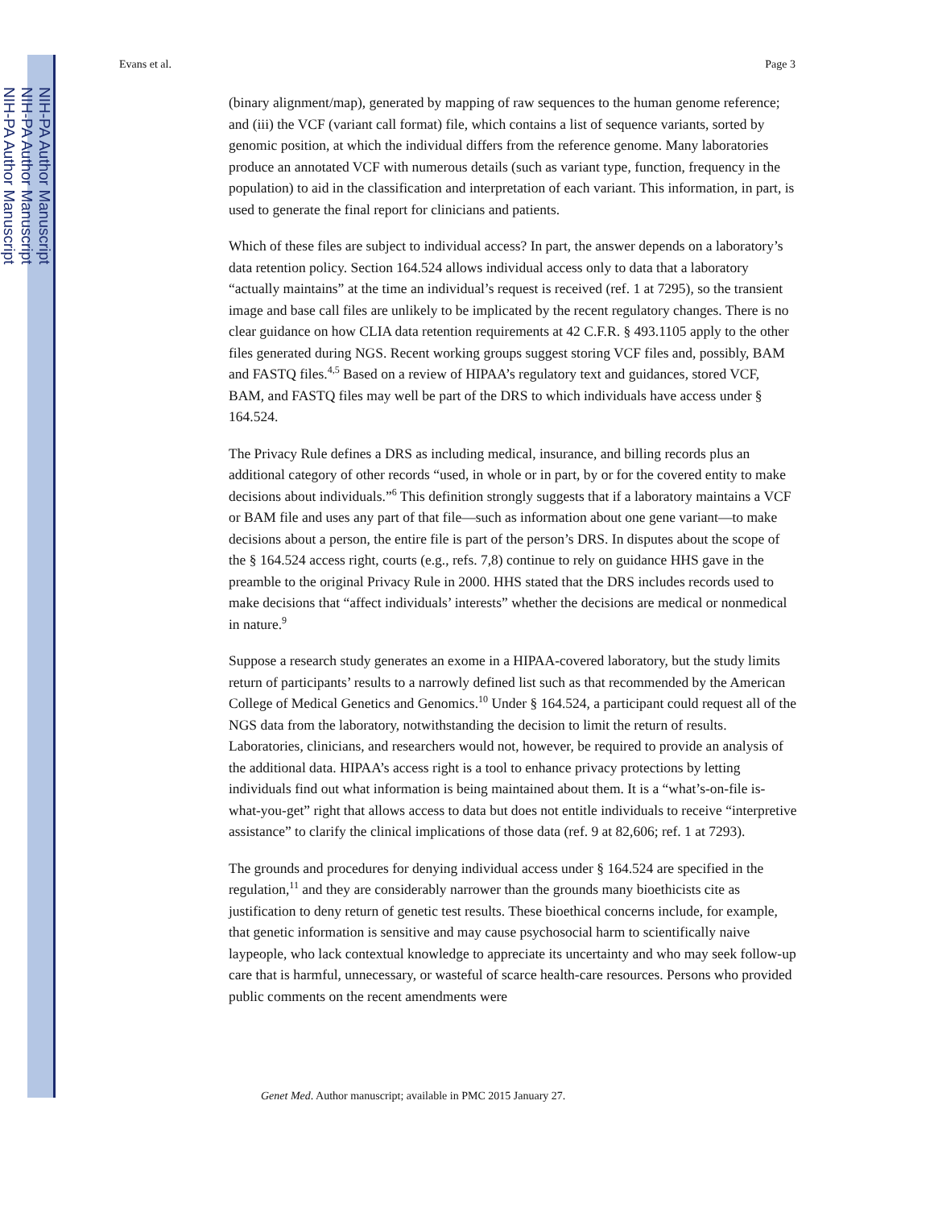NIH-PA Author Manuscript
NIH-PA Author Manuscript
NIH-PA Author Manuscript
Evans et al. Page 3
(binary alignment/map), generated by mapping of raw sequences to the human genome reference; and (iii) the VCF (variant call format) file, which contains a list of sequence variants, sorted by genomic position, at which the individual differs from the reference genome. Many laboratories produce an annotated VCF with numerous details (such as variant type, function, frequency in the population) to aid in the classification and interpretation of each variant. This information, in part, is used to generate the final report for clinicians and patients.
Which of these files are subject to individual access? In part, the answer depends on a laboratory’s data retention policy. Section 164.524 allows individual access only to data that a laboratory “actually maintains” at the time an individual’s request is received (ref. 1 at 7295), so the transient image and base call files are unlikely to be implicated by the recent regulatory changes. There is no clear guidance on how CLIA data retention requirements at 42 C.F.R. § 493.1105 apply to the other files generated during NGS. Recent working groups suggest storing VCF files and, possibly, BAM and FASTQ files.<sup>4,5</sup> Based on a review of HIPAA’s regulatory text and guidances, stored VCF, BAM, and FASTQ files may well be part of the DRS to which individuals have access under § 164.524.
The Privacy Rule defines a DRS as including medical, insurance, and billing records plus an additional category of other records “used, in whole or in part, by or for the covered entity to make decisions about individuals.”<sup>6</sup> This definition strongly suggests that if a laboratory maintains a VCF or BAM file and uses any part of that file—such as information about one gene variant—to make decisions about a person, the entire file is part of the person’s DRS. In disputes about the scope of the § 164.524 access right, courts (e.g., refs. 7,8) continue to rely on guidance HHS gave in the preamble to the original Privacy Rule in 2000. HHS stated that the DRS includes records used to make decisions that “affect individuals’ interests” whether the decisions are medical or nonmedical in nature.<sup>9</sup>
Suppose a research study generates an exome in a HIPAA-covered laboratory, but the study limits return of participants’ results to a narrowly defined list such as that recommended by the American College of Medical Genetics and Genomics.<sup>10</sup> Under § 164.524, a participant could request all of the NGS data from the laboratory, notwithstanding the decision to limit the return of results. Laboratories, clinicians, and researchers would not, however, be required to provide an analysis of the additional data. HIPAA’s access right is a tool to enhance privacy protections by letting individuals find out what information is being maintained about them. It is a “what’s-on-file is-what-you-get” right that allows access to data but does not entitle individuals to receive “interpretive assistance” to clarify the clinical implications of those data (ref. 9 at 82,606; ref. 1 at 7293).
The grounds and procedures for denying individual access under § 164.524 are specified in the regulation,<sup>11</sup> and they are considerably narrower than the grounds many bioethicists cite as justification to deny return of genetic test results. These bioethical concerns include, for example, that genetic information is sensitive and may cause psychosocial harm to scientifically naive laypeople, who lack contextual knowledge to appreciate its uncertainty and who may seek follow-up care that is harmful, unnecessary, or wasteful of scarce health-care resources. Persons who provided public comments on the recent amendments were
Genet Med. Author manuscript; available in PMC 2015 January 27.